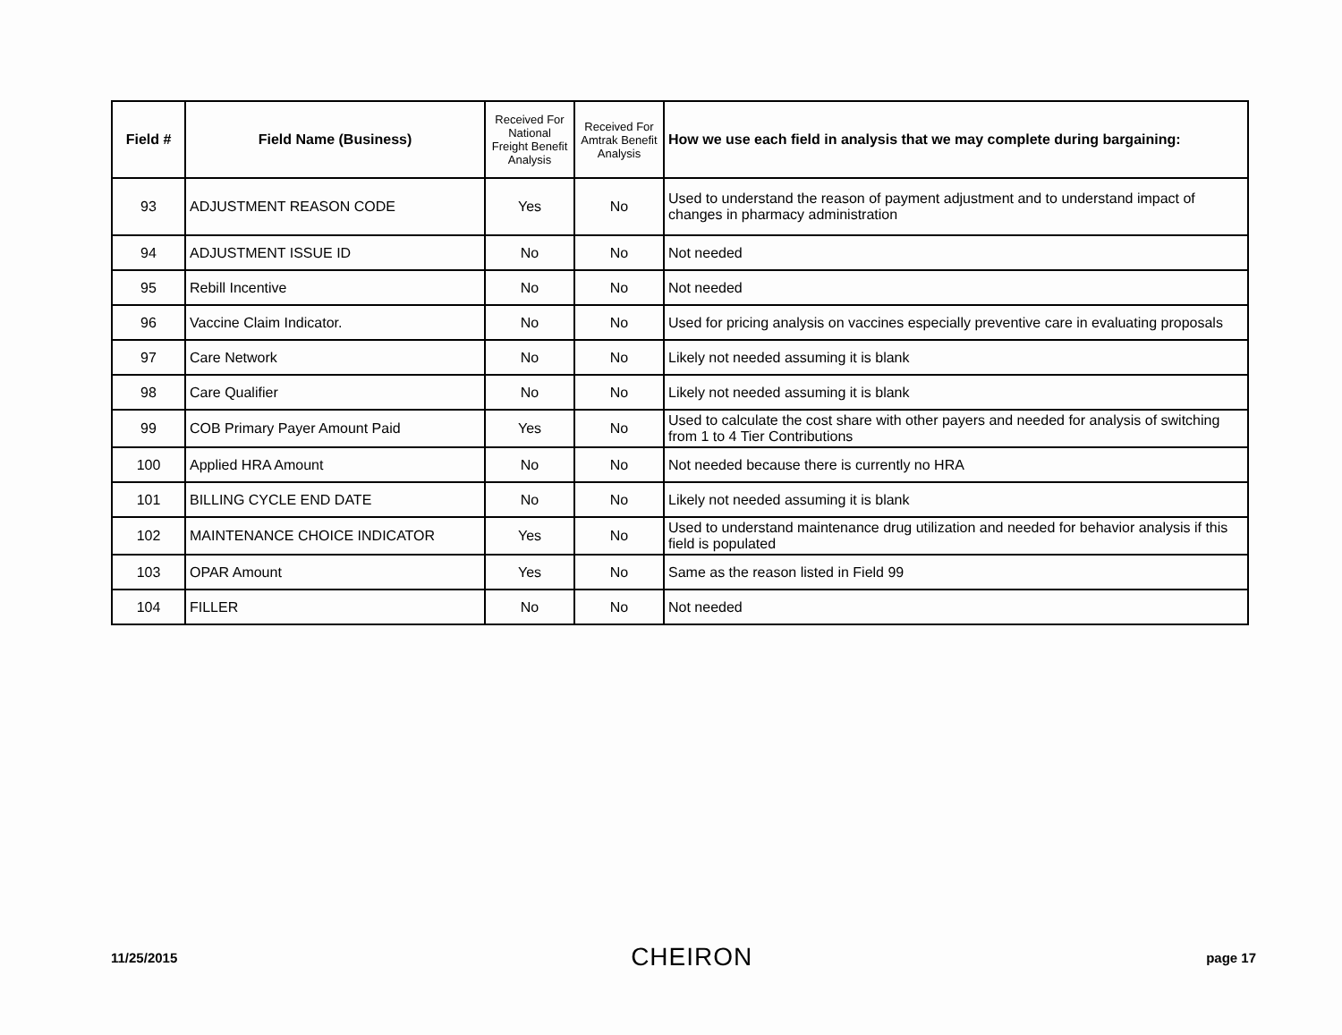| Field # | Field Name (Business) | Received For National Freight Benefit Analysis | Received For Amtrak Benefit Analysis | How we use each field in analysis that we may complete during bargaining: |
| --- | --- | --- | --- | --- |
| 93 | ADJUSTMENT REASON CODE | Yes | No | Used to understand the reason of payment adjustment and to understand impact of changes in pharmacy administration |
| 94 | ADJUSTMENT ISSUE ID | No | No | Not needed |
| 95 | Rebill Incentive | No | No | Not needed |
| 96 | Vaccine Claim Indicator. | No | No | Used for pricing analysis on vaccines especially preventive care in evaluating proposals |
| 97 | Care Network | No | No | Likely not needed assuming it is blank |
| 98 | Care Qualifier | No | No | Likely not needed assuming it is blank |
| 99 | COB Primary Payer Amount Paid | Yes | No | Used to calculate the cost share with other payers and needed for analysis of switching from 1 to 4 Tier Contributions |
| 100 | Applied HRA Amount | No | No | Not needed because there is currently no HRA |
| 101 | BILLING CYCLE END DATE | No | No | Likely not needed assuming it is blank |
| 102 | MAINTENANCE CHOICE INDICATOR | Yes | No | Used to understand maintenance drug utilization and needed for behavior analysis if this field is populated |
| 103 | OPAR Amount | Yes | No | Same as the reason listed in Field 99 |
| 104 | FILLER | No | No | Not needed |
11/25/2015 CHEIRON page 17